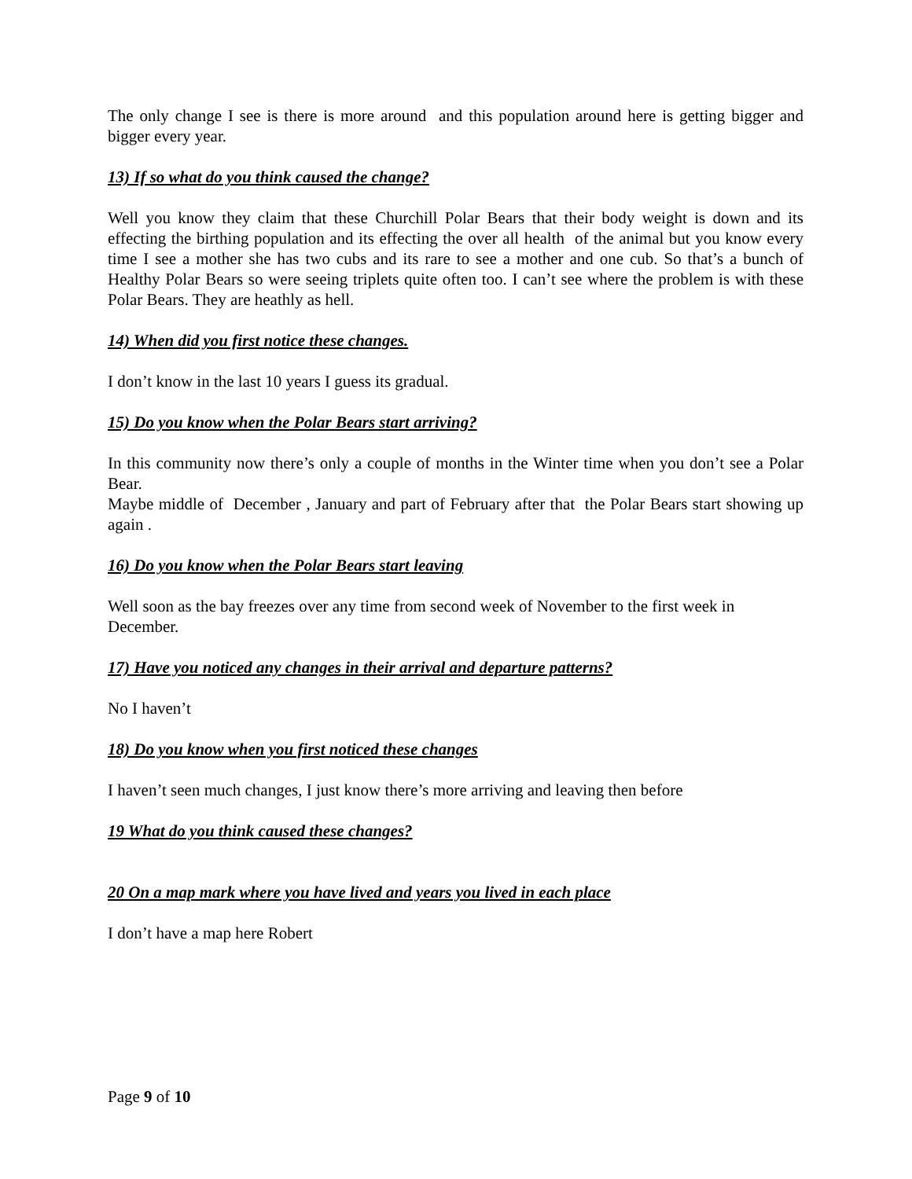The only change I see is there is more around and this population around here is getting bigger and bigger every year.
13) If so what do you think caused the change?
Well you know they claim that these Churchill Polar Bears that their body weight is down and its effecting the birthing population and its effecting the over all health of the animal but you know every time I see a mother she has two cubs and its rare to see a mother and one cub. So that’s a bunch of Healthy Polar Bears so were seeing triplets quite often too. I can’t see where the problem is with these Polar Bears. They are heathly as hell.
14) When did you first notice these changes.
I don’t know in the last 10 years I guess its gradual.
15) Do you know when the Polar Bears start arriving?
In this community now there’s only a couple of months in the Winter time when you don’t see a Polar Bear.
Maybe middle of December , January and part of February after that the Polar Bears start showing up again .
16) Do you know when the Polar Bears start leaving
Well soon as the bay freezes over any time from second week of November to the first week in December.
17) Have you noticed any changes in their arrival and departure patterns?
No I haven’t
18) Do you know when you first noticed these changes
I haven’t seen much changes, I just know there’s more arriving and leaving then before
19 What do you think caused these changes?
20 On a map mark where you have lived and years you lived in each place
I don’t have a map here Robert
Page 9 of 10